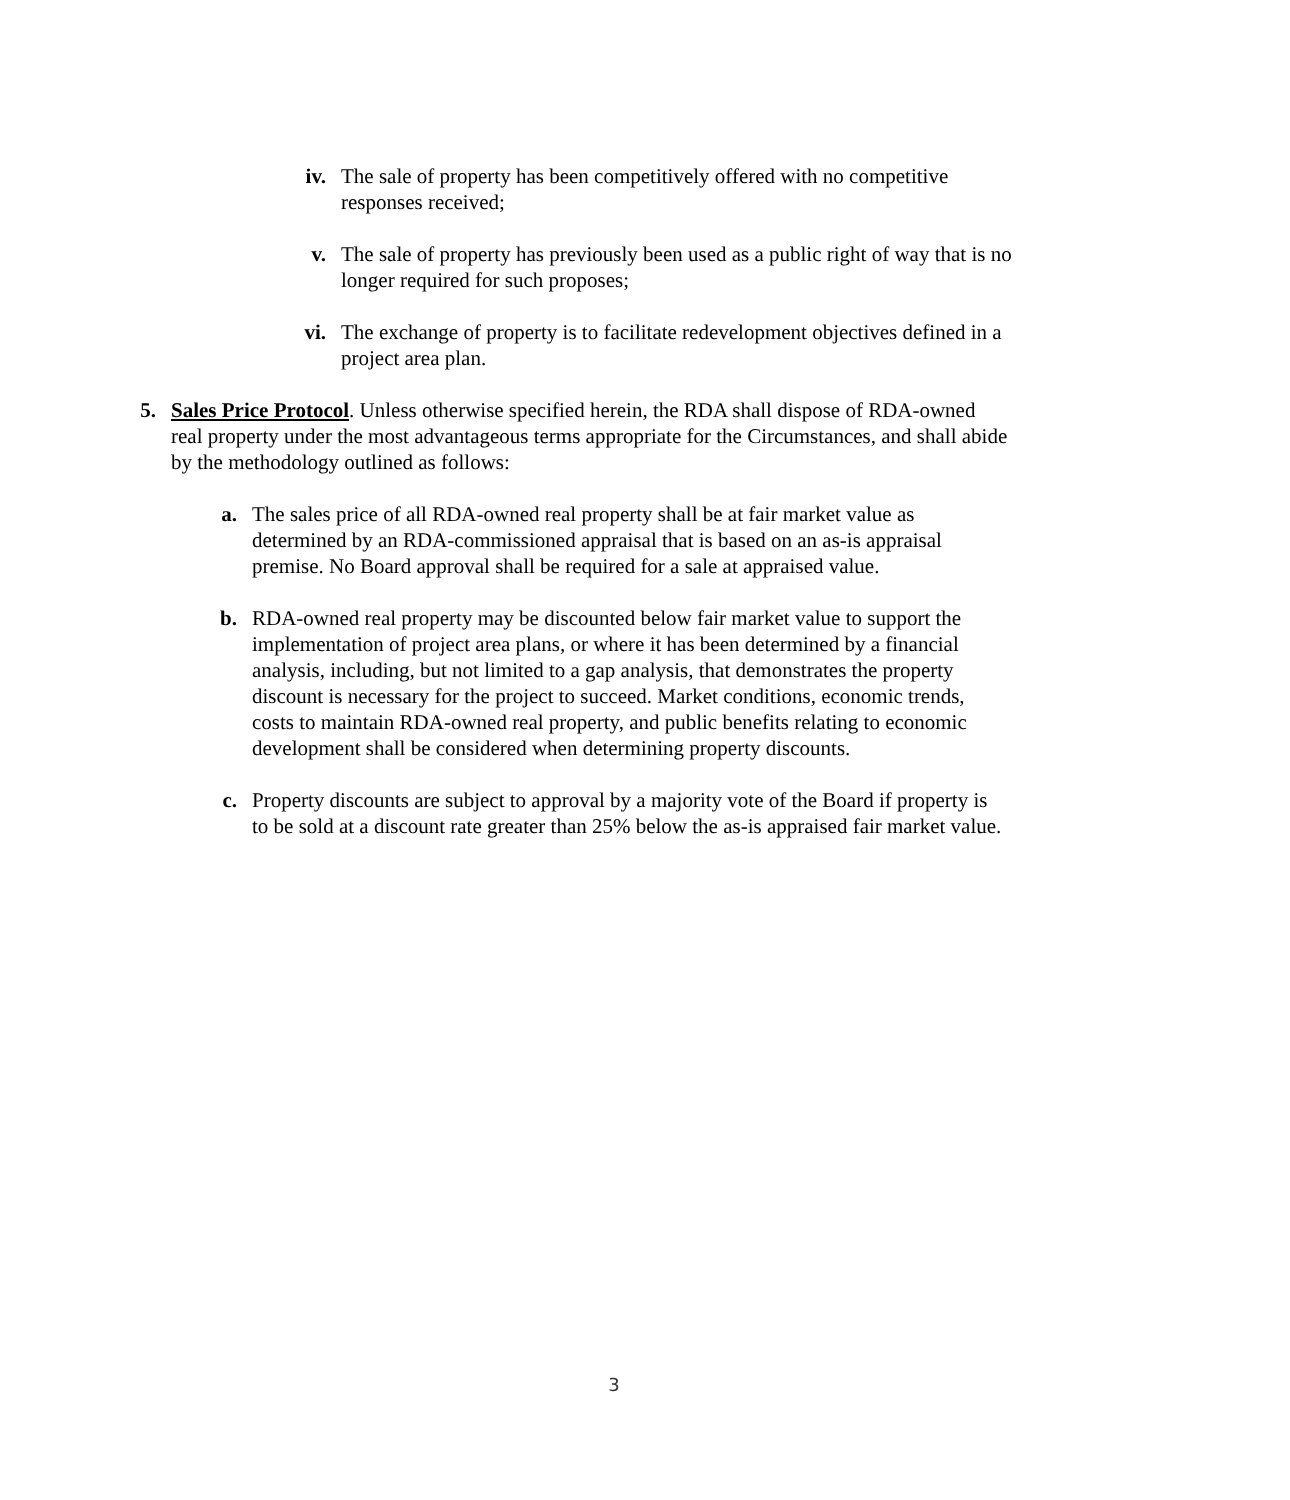iv. The sale of property has been competitively offered with no competitive responses received;
v. The sale of property has previously been used as a public right of way that is no longer required for such proposes;
vi. The exchange of property is to facilitate redevelopment objectives defined in a project area plan.
5. Sales Price Protocol. Unless otherwise specified herein, the RDA shall dispose of RDA-owned real property under the most advantageous terms appropriate for the Circumstances, and shall abide by the methodology outlined as follows:
a. The sales price of all RDA-owned real property shall be at fair market value as determined by an RDA-commissioned appraisal that is based on an as-is appraisal premise. No Board approval shall be required for a sale at appraised value.
b. RDA-owned real property may be discounted below fair market value to support the implementation of project area plans, or where it has been determined by a financial analysis, including, but not limited to a gap analysis, that demonstrates the property discount is necessary for the project to succeed. Market conditions, economic trends, costs to maintain RDA-owned real property, and public benefits relating to economic development shall be considered when determining property discounts.
c. Property discounts are subject to approval by a majority vote of the Board if property is to be sold at a discount rate greater than 25% below the as-is appraised fair market value.
3